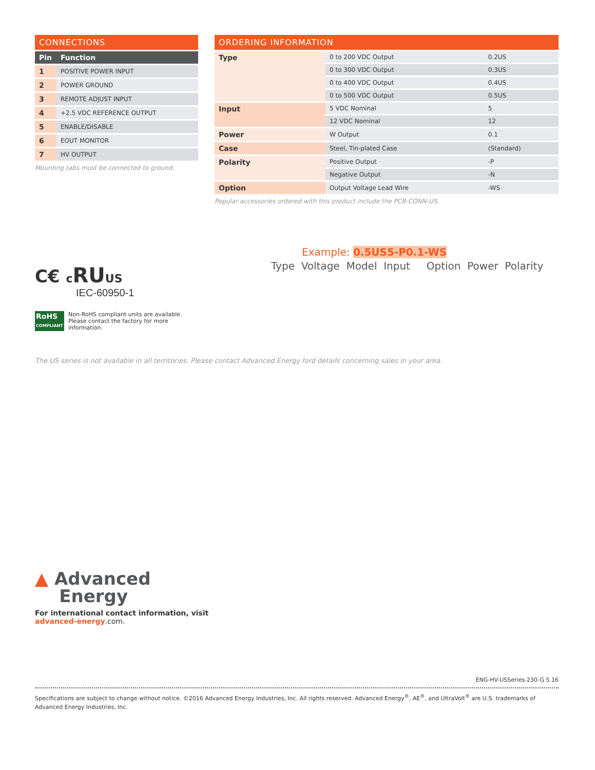CONNECTIONS
| Pin | Function |
| --- | --- |
| 1 | POSITIVE POWER INPUT |
| 2 | POWER GROUND |
| 3 | REMOTE ADJUST INPUT |
| 4 | +2.5 VDC REFERENCE OUTPUT |
| 5 | ENABLE/DISABLE |
| 6 | EOUT MONITOR |
| 7 | HV OUTPUT |
Mounting tabs must be connected to ground.
ORDERING INFORMATION
| Type | 0 to 200 VDC Output | 0.2US |
| | 0 to 300 VDC Output | 0.3US |
| | 0 to 400 VDC Output | 0.4US |
| | 0 to 500 VDC Output | 0.5US |
| Input | 5 VDC Nominal | 5 |
| | 12 VDC Nominal | 12 |
| Power | W Output | 0.1 |
| Case | Steel, Tin-plated Case | (Standard) |
| Polarity | Positive Output | -P |
| | Negative Output | -N |
| Option | Output Voltage Lead Wire | -WS |
Popular accessories ordered with this product include the PCB-CONN-US.
Example: 0.5US5-P0.1-WS
Type Voltage Model Input Option Power Polarity
C€ cRUUS
IEC-60950-1
RoHS
COMPLIANT
Non-RoHS compliant units are available.
Please contact the factory for more
information.
The US series is not available in all territories. Please contact Advanced Energy ford details concerning sales in your area.
▲ Advanced
Energy
For international contact information, visit
advanced-energy.com.
ENG-HV-USSeries-230-G 5.16
Specifications are subject to change without notice. ©2016 Advanced Energy Industries, Inc. All rights reserved. Advanced Energy<sup>®</sup>, AE<sup>®</sup>, and UltraVolt<sup>®</sup> are U.S. trademarks of Advanced Energy Industries, Inc.